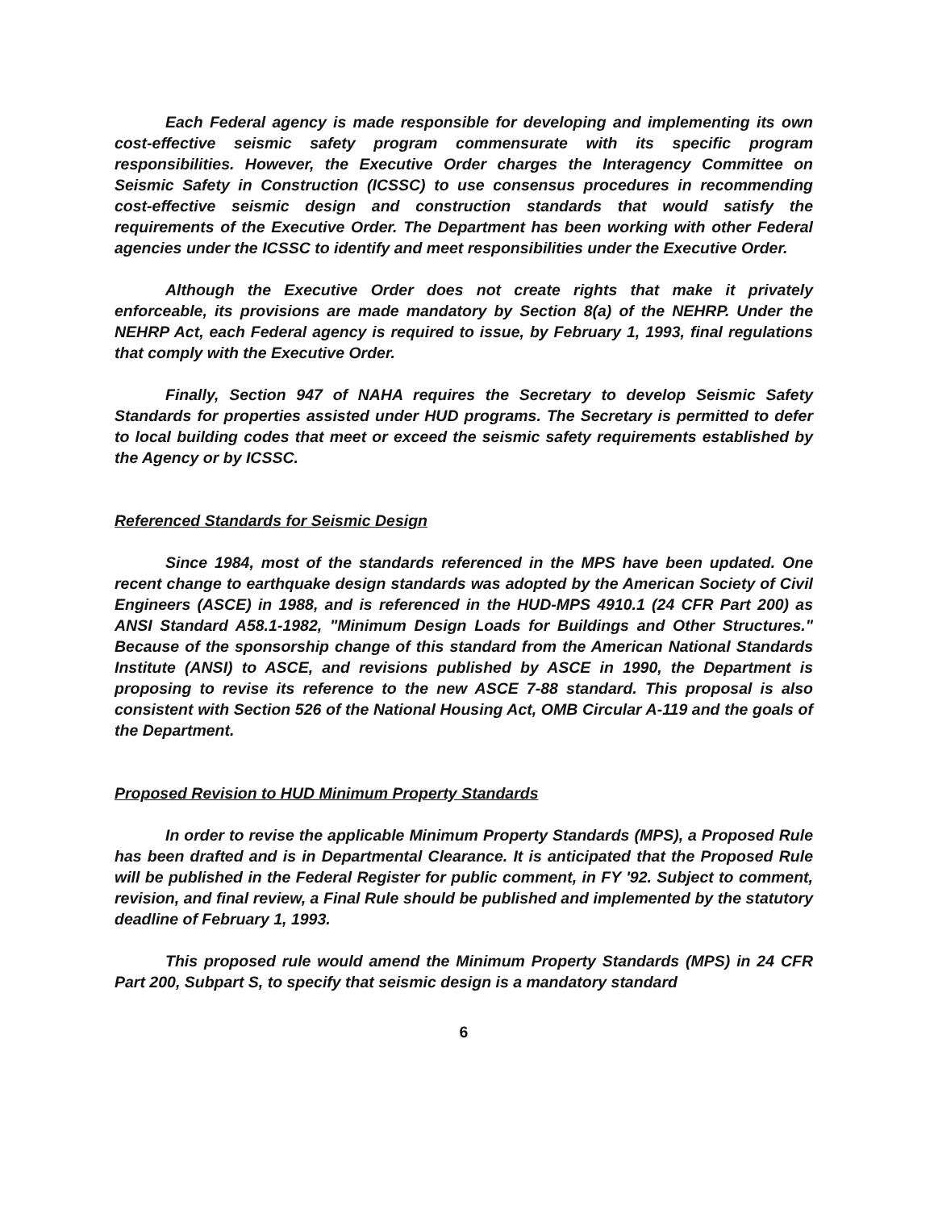Each Federal agency is made responsible for developing and implementing its own cost-effective seismic safety program commensurate with its specific program responsibilities. However, the Executive Order charges the Interagency Committee on Seismic Safety in Construction (ICSSC) to use consensus procedures in recommending cost-effective seismic design and construction standards that would satisfy the requirements of the Executive Order. The Department has been working with other Federal agencies under the ICSSC to identify and meet responsibilities under the Executive Order.
Although the Executive Order does not create rights that make it privately enforceable, its provisions are made mandatory by Section 8(a) of the NEHRP. Under the NEHRP Act, each Federal agency is required to issue, by February 1, 1993, final regulations that comply with the Executive Order.
Finally, Section 947 of NAHA requires the Secretary to develop Seismic Safety Standards for properties assisted under HUD programs. The Secretary is permitted to defer to local building codes that meet or exceed the seismic safety requirements established by the Agency or by ICSSC.
Referenced Standards for Seismic Design
Since 1984, most of the standards referenced in the MPS have been updated. One recent change to earthquake design standards was adopted by the American Society of Civil Engineers (ASCE) in 1988, and is referenced in the HUD-MPS 4910.1 (24 CFR Part 200) as ANSI Standard A58.1-1982, "Minimum Design Loads for Buildings and Other Structures." Because of the sponsorship change of this standard from the American National Standards Institute (ANSI) to ASCE, and revisions published by ASCE in 1990, the Department is proposing to revise its reference to the new ASCE 7-88 standard. This proposal is also consistent with Section 526 of the National Housing Act, OMB Circular A-119 and the goals of the Department.
Proposed Revision to HUD Minimum Property Standards
In order to revise the applicable Minimum Property Standards (MPS), a Proposed Rule has been drafted and is in Departmental Clearance. It is anticipated that the Proposed Rule will be published in the Federal Register for public comment, in FY '92. Subject to comment, revision, and final review, a Final Rule should be published and implemented by the statutory deadline of February 1, 1993.
This proposed rule would amend the Minimum Property Standards (MPS) in 24 CFR Part 200, Subpart S, to specify that seismic design is a mandatory standard
6